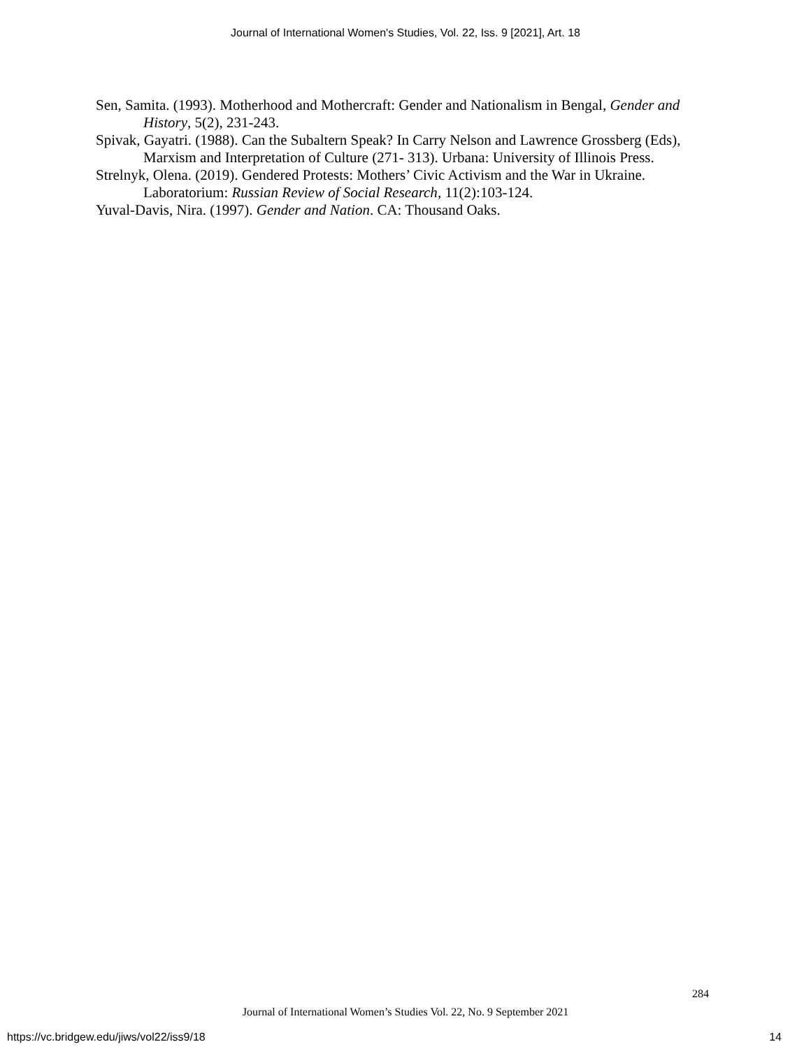Journal of International Women's Studies, Vol. 22, Iss. 9 [2021], Art. 18
Sen, Samita. (1993). Motherhood and Mothercraft: Gender and Nationalism in Bengal, Gender and History, 5(2), 231-243.
Spivak, Gayatri. (1988). Can the Subaltern Speak? In Carry Nelson and Lawrence Grossberg (Eds), Marxism and Interpretation of Culture (271- 313). Urbana: University of Illinois Press.
Strelnyk, Olena. (2019). Gendered Protests: Mothers’ Civic Activism and the War in Ukraine. Laboratorium: Russian Review of Social Research, 11(2):103-124.
Yuval-Davis, Nira. (1997). Gender and Nation. CA: Thousand Oaks.
284
Journal of International Women’s Studies Vol. 22, No. 9 September 2021
https://vc.bridgew.edu/jiws/vol22/iss9/18
14